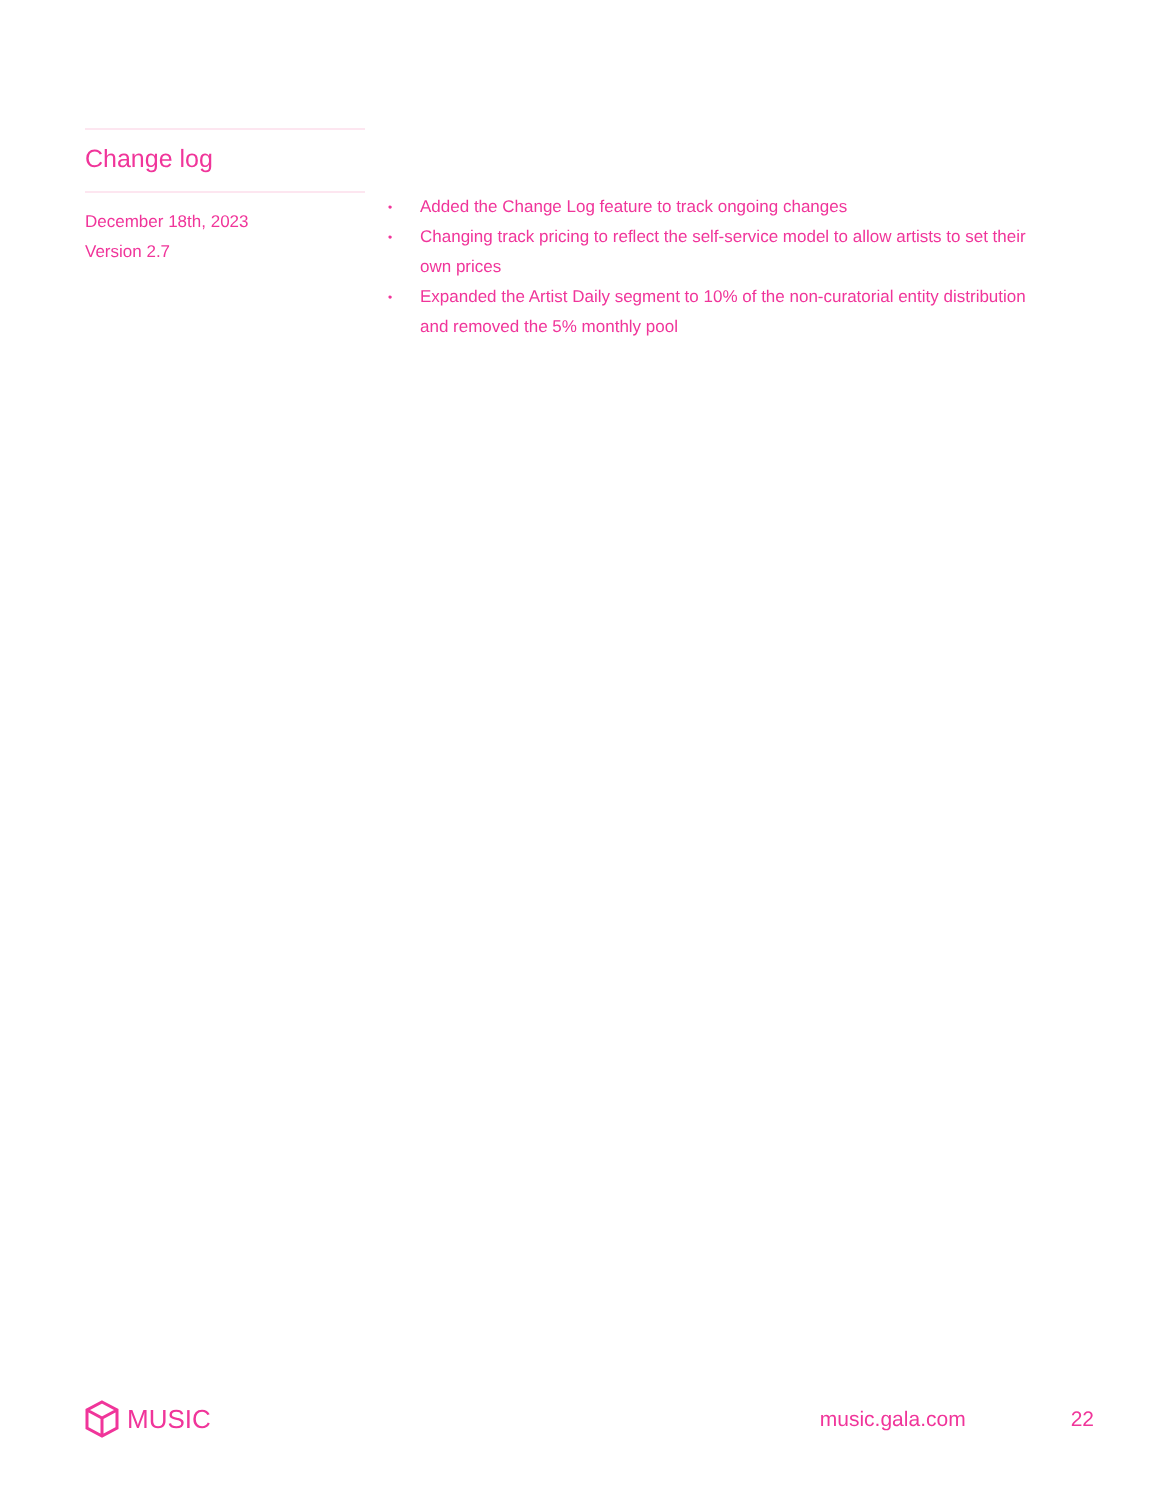Change log
December 18th, 2023
Version 2.7
• Added the Change Log feature to track ongoing changes
• Changing track pricing to reflect the self-service model to allow artists to set their own prices
• Expanded the Artist Daily segment to 10% of the non-curatorial entity distribution and removed the 5% monthly pool
MUSIC
music.gala.com 22